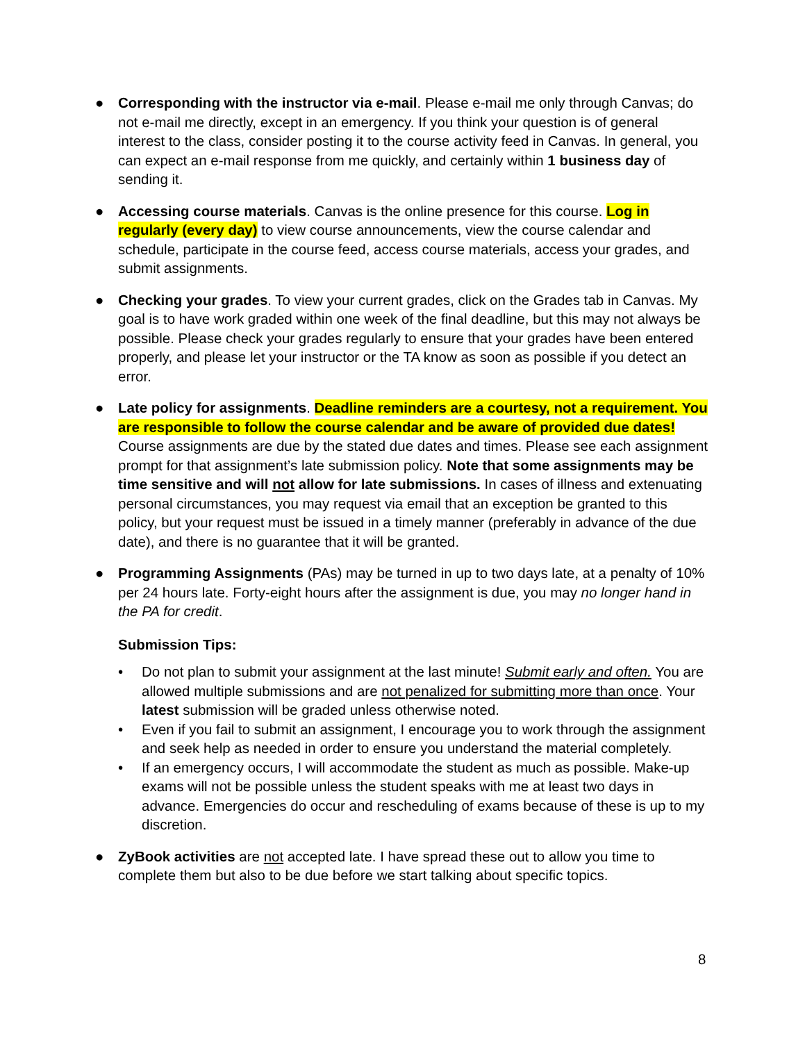● Corresponding with the instructor via e-mail. Please e-mail me only through Canvas; do not e-mail me directly, except in an emergency. If you think your question is of general interest to the class, consider posting it to the course activity feed in Canvas. In general, you can expect an e-mail response from me quickly, and certainly within 1 business day of sending it.
● Accessing course materials. Canvas is the online presence for this course. Log in regularly (every day) to view course announcements, view the course calendar and schedule, participate in the course feed, access course materials, access your grades, and submit assignments.
● Checking your grades. To view your current grades, click on the Grades tab in Canvas. My goal is to have work graded within one week of the final deadline, but this may not always be possible. Please check your grades regularly to ensure that your grades have been entered properly, and please let your instructor or the TA know as soon as possible if you detect an error.
● Late policy for assignments. Deadline reminders are a courtesy, not a requirement. You are responsible to follow the course calendar and be aware of provided due dates! Course assignments are due by the stated due dates and times. Please see each assignment prompt for that assignment’s late submission policy. Note that some assignments may be time sensitive and will not allow for late submissions. In cases of illness and extenuating personal circumstances, you may request via email that an exception be granted to this policy, but your request must be issued in a timely manner (preferably in advance of the due date), and there is no guarantee that it will be granted.
● Programming Assignments (PAs) may be turned in up to two days late, at a penalty of 10% per 24 hours late. Forty-eight hours after the assignment is due, you may no longer hand in the PA for credit.
Submission Tips:
• Do not plan to submit your assignment at the last minute! Submit early and often. You are allowed multiple submissions and are not penalized for submitting more than once. Your latest submission will be graded unless otherwise noted.
• Even if you fail to submit an assignment, I encourage you to work through the assignment and seek help as needed in order to ensure you understand the material completely.
• If an emergency occurs, I will accommodate the student as much as possible. Make-up exams will not be possible unless the student speaks with me at least two days in advance. Emergencies do occur and rescheduling of exams because of these is up to my discretion.
● ZyBook activities are not accepted late. I have spread these out to allow you time to complete them but also to be due before we start talking about specific topics.
8